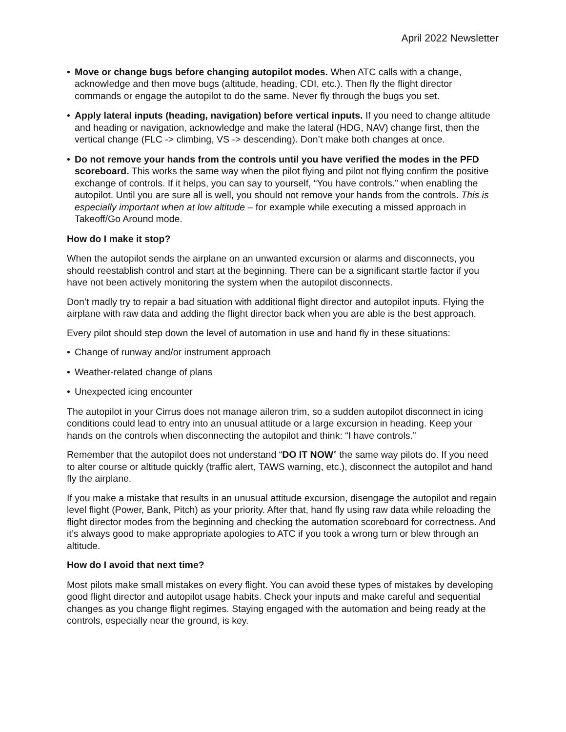April 2022 Newsletter
• Move or change bugs before changing autopilot modes. When ATC calls with a change, acknowledge and then move bugs (altitude, heading, CDI, etc.). Then fly the flight director commands or engage the autopilot to do the same. Never fly through the bugs you set.
• Apply lateral inputs (heading, navigation) before vertical inputs. If you need to change altitude and heading or navigation, acknowledge and make the lateral (HDG, NAV) change first, then the vertical change (FLC -> climbing, VS -> descending). Don’t make both changes at once.
• Do not remove your hands from the controls until you have verified the modes in the PFD scoreboard. This works the same way when the pilot flying and pilot not flying confirm the positive exchange of controls. If it helps, you can say to yourself, “You have controls.” when enabling the autopilot. Until you are sure all is well, you should not remove your hands from the controls. This is especially important when at low altitude – for example while executing a missed approach in Takeoff/Go Around mode.
How do I make it stop?
When the autopilot sends the airplane on an unwanted excursion or alarms and disconnects, you should reestablish control and start at the beginning. There can be a significant startle factor if you have not been actively monitoring the system when the autopilot disconnects.
Don’t madly try to repair a bad situation with additional flight director and autopilot inputs. Flying the airplane with raw data and adding the flight director back when you are able is the best approach.
Every pilot should step down the level of automation in use and hand fly in these situations:
• Change of runway and/or instrument approach
• Weather-related change of plans
• Unexpected icing encounter
The autopilot in your Cirrus does not manage aileron trim, so a sudden autopilot disconnect in icing conditions could lead to entry into an unusual attitude or a large excursion in heading. Keep your hands on the controls when disconnecting the autopilot and think: “I have controls.”
Remember that the autopilot does not understand “DO IT NOW” the same way pilots do. If you need to alter course or altitude quickly (traffic alert, TAWS warning, etc.), disconnect the autopilot and hand fly the airplane.
If you make a mistake that results in an unusual attitude excursion, disengage the autopilot and regain level flight (Power, Bank, Pitch) as your priority. After that, hand fly using raw data while reloading the flight director modes from the beginning and checking the automation scoreboard for correctness. And it’s always good to make appropriate apologies to ATC if you took a wrong turn or blew through an altitude.
How do I avoid that next time?
Most pilots make small mistakes on every flight. You can avoid these types of mistakes by developing good flight director and autopilot usage habits. Check your inputs and make careful and sequential changes as you change flight regimes. Staying engaged with the automation and being ready at the controls, especially near the ground, is key.